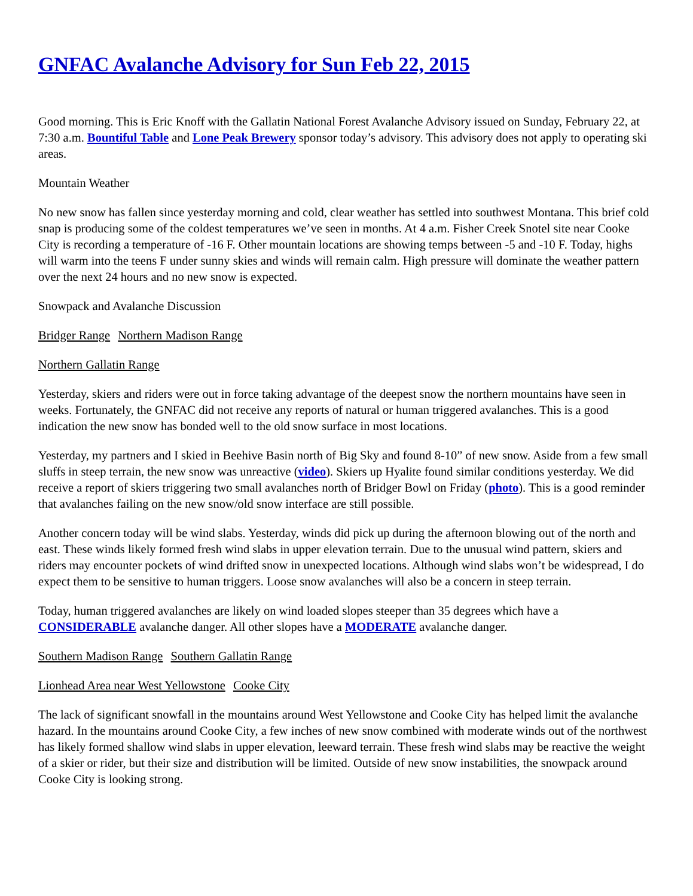GNFAC Avalanche Advisory for Sun Feb 22, 2015
Good morning. This is Eric Knoff with the Gallatin National Forest Avalanche Advisory issued on Sunday, February 22, at 7:30 a.m. Bountiful Table and Lone Peak Brewery sponsor today’s advisory. This advisory does not apply to operating ski areas.
Mountain Weather
No new snow has fallen since yesterday morning and cold, clear weather has settled into southwest Montana. This brief cold snap is producing some of the coldest temperatures we’ve seen in months. At 4 a.m. Fisher Creek Snotel site near Cooke City is recording a temperature of -16 F. Other mountain locations are showing temps between -5 and -10 F. Today, highs will warm into the teens F under sunny skies and winds will remain calm. High pressure will dominate the weather pattern over the next 24 hours and no new snow is expected.
Snowpack and Avalanche Discussion
Bridger Range Northern Madison Range
Northern Gallatin Range
Yesterday, skiers and riders were out in force taking advantage of the deepest snow the northern mountains have seen in weeks. Fortunately, the GNFAC did not receive any reports of natural or human triggered avalanches. This is a good indication the new snow has bonded well to the old snow surface in most locations.
Yesterday, my partners and I skied in Beehive Basin north of Big Sky and found 8-10” of new snow. Aside from a few small sluffs in steep terrain, the new snow was unreactive (video). Skiers up Hyalite found similar conditions yesterday. We did receive a report of skiers triggering two small avalanches north of Bridger Bowl on Friday (photo). This is a good reminder that avalanches failing on the new snow/old snow interface are still possible.
Another concern today will be wind slabs. Yesterday, winds did pick up during the afternoon blowing out of the north and east. These winds likely formed fresh wind slabs in upper elevation terrain. Due to the unusual wind pattern, skiers and riders may encounter pockets of wind drifted snow in unexpected locations. Although wind slabs won’t be widespread, I do expect them to be sensitive to human triggers. Loose snow avalanches will also be a concern in steep terrain.
Today, human triggered avalanches are likely on wind loaded slopes steeper than 35 degrees which have a CONSIDERABLE avalanche danger. All other slopes have a MODERATE avalanche danger.
Southern Madison Range Southern Gallatin Range
Lionhead Area near West Yellowstone Cooke City
The lack of significant snowfall in the mountains around West Yellowstone and Cooke City has helped limit the avalanche hazard. In the mountains around Cooke City, a few inches of new snow combined with moderate winds out of the northwest has likely formed shallow wind slabs in upper elevation, leeward terrain. These fresh wind slabs may be reactive the weight of a skier or rider, but their size and distribution will be limited. Outside of new snow instabilities, the snowpack around Cooke City is looking strong.